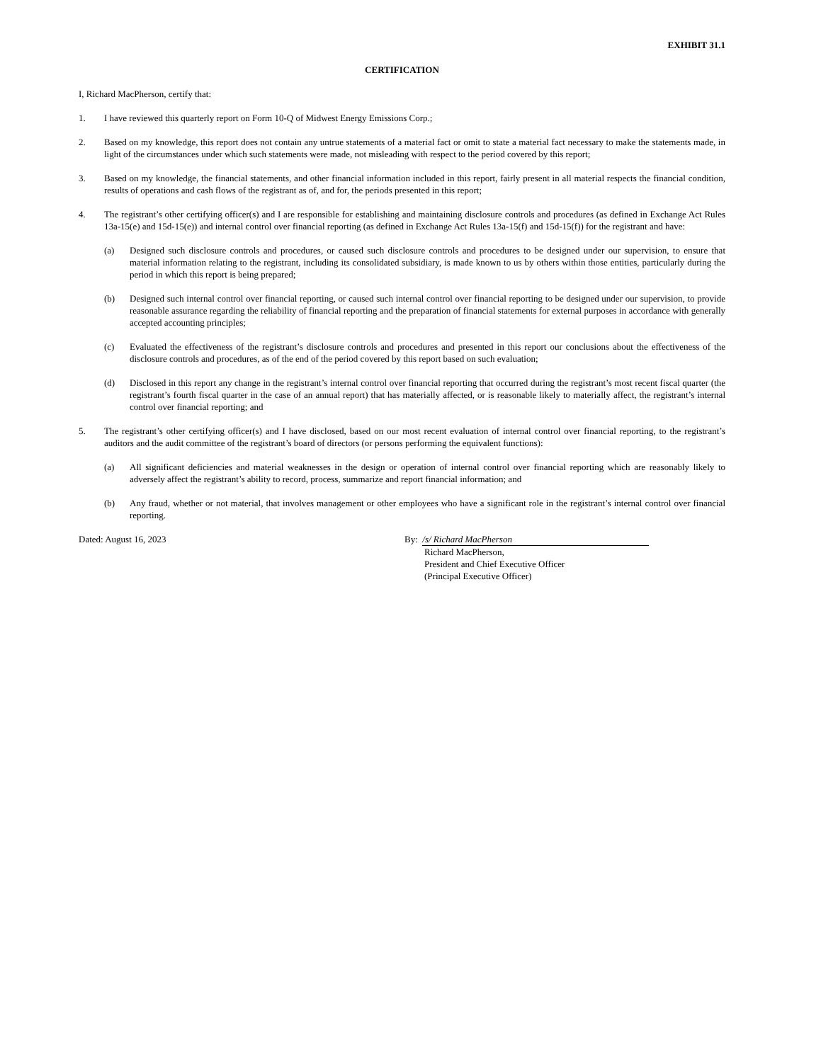EXHIBIT 31.1
CERTIFICATION
I, Richard MacPherson, certify that:
1. I have reviewed this quarterly report on Form 10-Q of Midwest Energy Emissions Corp.;
2. Based on my knowledge, this report does not contain any untrue statements of a material fact or omit to state a material fact necessary to make the statements made, in light of the circumstances under which such statements were made, not misleading with respect to the period covered by this report;
3. Based on my knowledge, the financial statements, and other financial information included in this report, fairly present in all material respects the financial condition, results of operations and cash flows of the registrant as of, and for, the periods presented in this report;
4. The registrant’s other certifying officer(s) and I are responsible for establishing and maintaining disclosure controls and procedures (as defined in Exchange Act Rules 13a-15(e) and 15d-15(e)) and internal control over financial reporting (as defined in Exchange Act Rules 13a-15(f) and 15d-15(f)) for the registrant and have:
(a) Designed such disclosure controls and procedures, or caused such disclosure controls and procedures to be designed under our supervision, to ensure that material information relating to the registrant, including its consolidated subsidiary, is made known to us by others within those entities, particularly during the period in which this report is being prepared;
(b) Designed such internal control over financial reporting, or caused such internal control over financial reporting to be designed under our supervision, to provide reasonable assurance regarding the reliability of financial reporting and the preparation of financial statements for external purposes in accordance with generally accepted accounting principles;
(c) Evaluated the effectiveness of the registrant’s disclosure controls and procedures and presented in this report our conclusions about the effectiveness of the disclosure controls and procedures, as of the end of the period covered by this report based on such evaluation;
(d) Disclosed in this report any change in the registrant’s internal control over financial reporting that occurred during the registrant’s most recent fiscal quarter (the registrant’s fourth fiscal quarter in the case of an annual report) that has materially affected, or is reasonable likely to materially affect, the registrant’s internal control over financial reporting; and
5. The registrant’s other certifying officer(s) and I have disclosed, based on our most recent evaluation of internal control over financial reporting, to the registrant’s auditors and the audit committee of the registrant’s board of directors (or persons performing the equivalent functions):
(a) All significant deficiencies and material weaknesses in the design or operation of internal control over financial reporting which are reasonably likely to adversely affect the registrant’s ability to record, process, summarize and report financial information; and
(b) Any fraud, whether or not material, that involves management or other employees who have a significant role in the registrant’s internal control over financial reporting.
Dated: August 16, 2023 By: /s/ Richard MacPherson
Richard MacPherson,
President and Chief Executive Officer
(Principal Executive Officer)